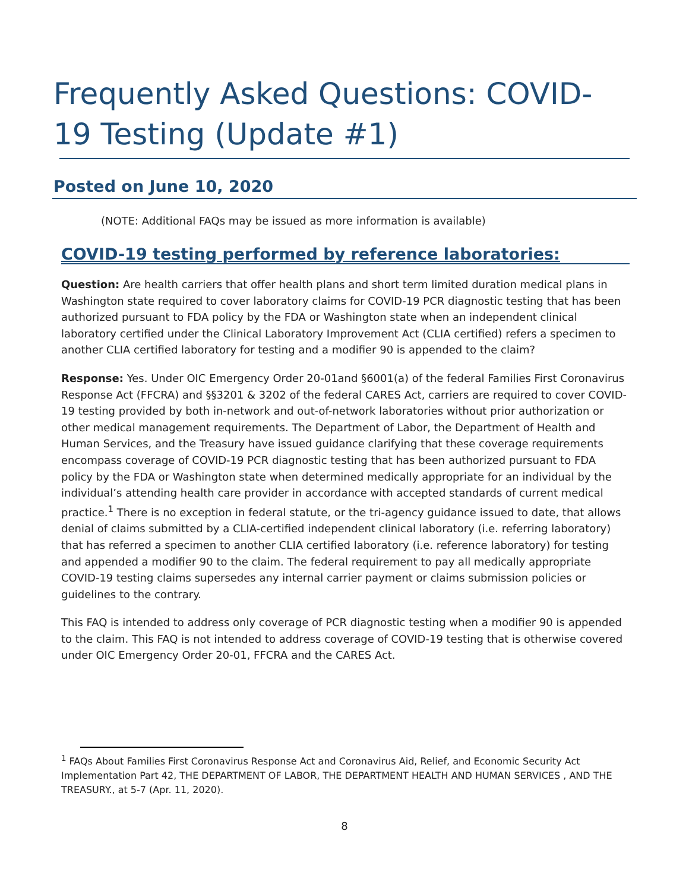Frequently Asked Questions: COVID-19 Testing (Update #1)
Posted on June 10, 2020
(NOTE: Additional FAQs may be issued as more information is available)
COVID-19 testing performed by reference laboratories:
Question: Are health carriers that offer health plans and short term limited duration medical plans in Washington state required to cover laboratory claims for COVID-19 PCR diagnostic testing that has been authorized pursuant to FDA policy by the FDA or Washington state when an independent clinical laboratory certified under the Clinical Laboratory Improvement Act (CLIA certified) refers a specimen to another CLIA certified laboratory for testing and a modifier 90 is appended to the claim?
Response: Yes. Under OIC Emergency Order 20-01and §6001(a) of the federal Families First Coronavirus Response Act (FFCRA) and §§3201 & 3202 of the federal CARES Act, carriers are required to cover COVID-19 testing provided by both in-network and out-of-network laboratories without prior authorization or other medical management requirements. The Department of Labor, the Department of Health and Human Services, and the Treasury have issued guidance clarifying that these coverage requirements encompass coverage of COVID-19 PCR diagnostic testing that has been authorized pursuant to FDA policy by the FDA or Washington state when determined medically appropriate for an individual by the individual’s attending health care provider in accordance with accepted standards of current medical practice.<sup>1</sup> There is no exception in federal statute, or the tri-agency guidance issued to date, that allows denial of claims submitted by a CLIA-certified independent clinical laboratory (i.e. referring laboratory) that has referred a specimen to another CLIA certified laboratory (i.e. reference laboratory) for testing and appended a modifier 90 to the claim. The federal requirement to pay all medically appropriate COVID-19 testing claims supersedes any internal carrier payment or claims submission policies or guidelines to the contrary.
This FAQ is intended to address only coverage of PCR diagnostic testing when a modifier 90 is appended to the claim. This FAQ is not intended to address coverage of COVID-19 testing that is otherwise covered under OIC Emergency Order 20-01, FFCRA and the CARES Act.
<sup>1</sup> FAQs About Families First Coronavirus Response Act and Coronavirus Aid, Relief, and Economic Security Act Implementation Part 42, THE DEPARTMENT OF LABOR, THE DEPARTMENT HEALTH AND HUMAN SERVICES , AND THE TREASURY., at 5-7 (Apr. 11, 2020).
8